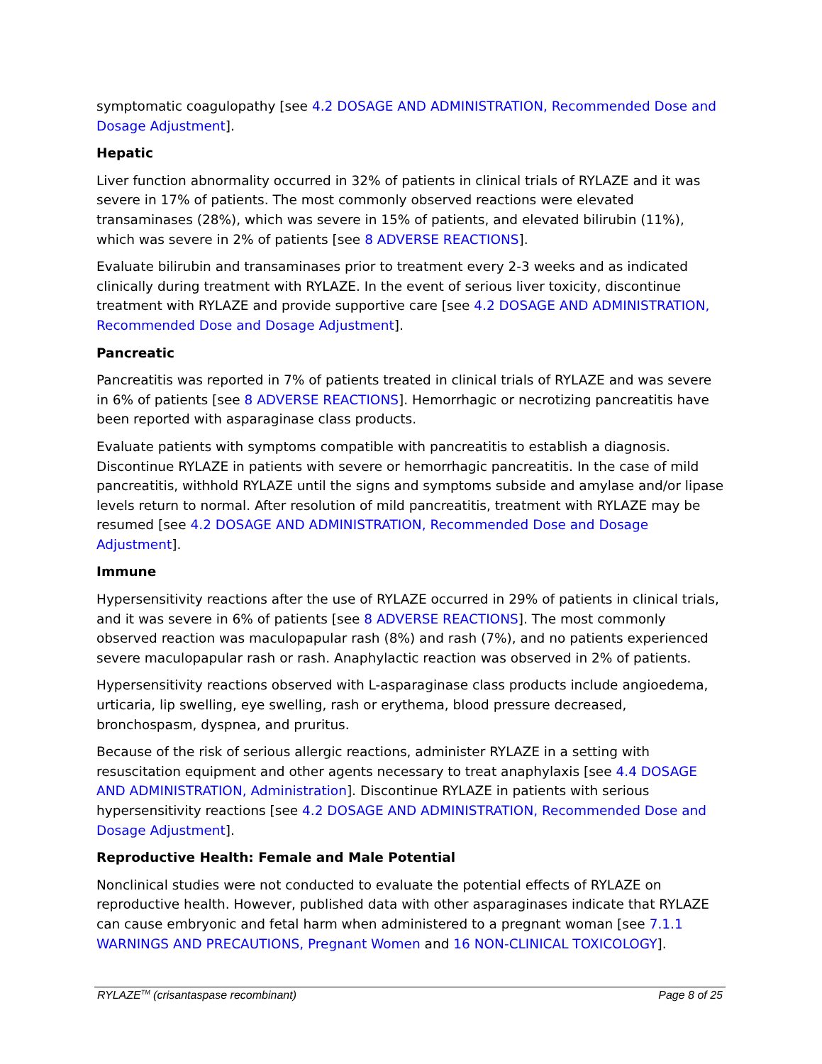symptomatic coagulopathy [see 4.2 DOSAGE AND ADMINISTRATION, Recommended Dose and Dosage Adjustment].
Hepatic
Liver function abnormality occurred in 32% of patients in clinical trials of RYLAZE and it was severe in 17% of patients. The most commonly observed reactions were elevated transaminases (28%), which was severe in 15% of patients, and elevated bilirubin (11%), which was severe in 2% of patients [see 8 ADVERSE REACTIONS].
Evaluate bilirubin and transaminases prior to treatment every 2-3 weeks and as indicated clinically during treatment with RYLAZE. In the event of serious liver toxicity, discontinue treatment with RYLAZE and provide supportive care [see 4.2 DOSAGE AND ADMINISTRATION, Recommended Dose and Dosage Adjustment].
Pancreatic
Pancreatitis was reported in 7% of patients treated in clinical trials of RYLAZE and was severe in 6% of patients [see 8 ADVERSE REACTIONS]. Hemorrhagic or necrotizing pancreatitis have been reported with asparaginase class products.
Evaluate patients with symptoms compatible with pancreatitis to establish a diagnosis. Discontinue RYLAZE in patients with severe or hemorrhagic pancreatitis. In the case of mild pancreatitis, withhold RYLAZE until the signs and symptoms subside and amylase and/or lipase levels return to normal. After resolution of mild pancreatitis, treatment with RYLAZE may be resumed [see 4.2 DOSAGE AND ADMINISTRATION, Recommended Dose and Dosage Adjustment].
Immune
Hypersensitivity reactions after the use of RYLAZE occurred in 29% of patients in clinical trials, and it was severe in 6% of patients [see 8 ADVERSE REACTIONS]. The most commonly observed reaction was maculopapular rash (8%) and rash (7%), and no patients experienced severe maculopapular rash or rash. Anaphylactic reaction was observed in 2% of patients.
Hypersensitivity reactions observed with L-asparaginase class products include angioedema, urticaria, lip swelling, eye swelling, rash or erythema, blood pressure decreased, bronchospasm, dyspnea, and pruritus.
Because of the risk of serious allergic reactions, administer RYLAZE in a setting with resuscitation equipment and other agents necessary to treat anaphylaxis [see 4.4 DOSAGE AND ADMINISTRATION, Administration]. Discontinue RYLAZE in patients with serious hypersensitivity reactions [see 4.2 DOSAGE AND ADMINISTRATION, Recommended Dose and Dosage Adjustment].
Reproductive Health: Female and Male Potential
Nonclinical studies were not conducted to evaluate the potential effects of RYLAZE on reproductive health. However, published data with other asparaginases indicate that RYLAZE can cause embryonic and fetal harm when administered to a pregnant woman [see 7.1.1 WARNINGS AND PRECAUTIONS, Pregnant Women and 16 NON-CLINICAL TOXICOLOGY].
RYLAZE<sup>TM</sup> (crisantaspase recombinant) Page 8 of 25